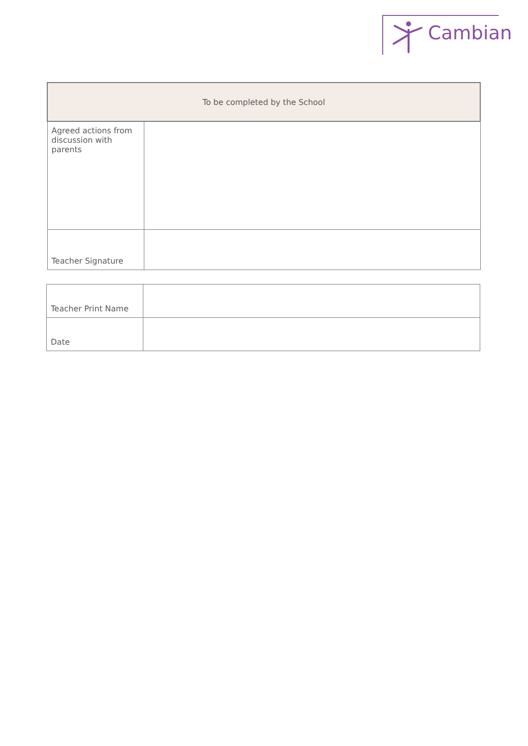Cambian
| To be completed by the School | |
| --- | --- |
| Agreed actions from discussion with parents | |
| Teacher Signature | |
| Teacher Print Name | |
| Date | |